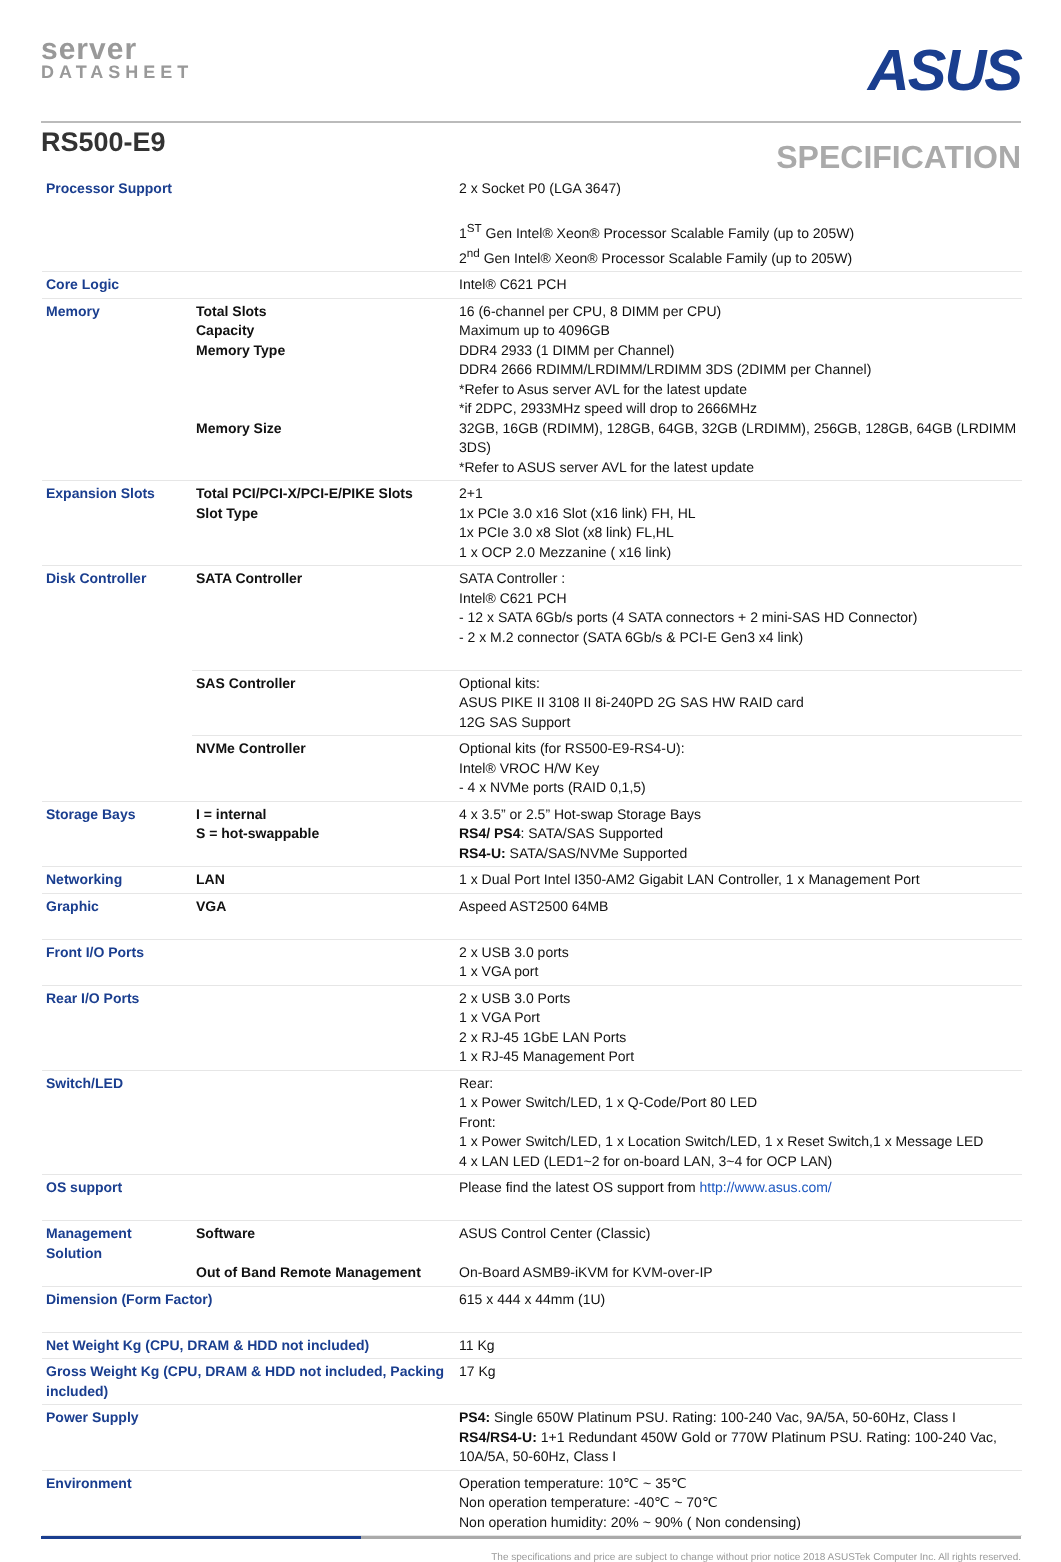server
DATASHEET
ASUS
RS500-E9
SPECIFICATION
| Processor Support | | 2 x Socket P0 (LGA 3647) 1<sup>ST</sup> Gen Intel® Xeon® Processor Scalable Family (up to 205W) 2<sup>nd</sup> Gen Intel® Xeon® Processor Scalable Family (up to 205W) |
| Core Logic | | Intel® C621 PCH |
| Memory | Total Slots Capacity Memory Type Memory Size | 16 (6-channel per CPU, 8 DIMM per CPU) Maximum up to 4096GB DDR4 2933 (1 DIMM per Channel) DDR4 2666 RDIMM/LRDIMM/LRDIMM 3DS (2DIMM per Channel) *Refer to Asus server AVL for the latest update *if 2DPC, 2933MHz speed will drop to 2666MHz 32GB, 16GB (RDIMM), 128GB, 64GB, 32GB (LRDIMM), 256GB, 128GB, 64GB (LRDIMM 3DS) *Refer to ASUS server AVL for the latest update |
| Expansion Slots | Total PCI/PCI-X/PCI-E/PIKE Slots Slot Type | 2+1 1x PCIe 3.0 x16 Slot (x16 link) FH, HL 1x PCIe 3.0 x8 Slot (x8 link) FL,HL 1 x OCP 2.0 Mezzanine ( x16 link) |
| Disk Controller | SATA Controller | SATA Controller : Intel® C621 PCH - 12 x SATA 6Gb/s ports (4 SATA connectors + 2 mini-SAS HD Connector) - 2 x M.2 connector (SATA 6Gb/s & PCI-E Gen3 x4 link) |
| | SAS Controller | Optional kits: ASUS PIKE II 3108 II 8i-240PD 2G SAS HW RAID card 12G SAS Support |
| | NVMe Controller | Optional kits (for RS500-E9-RS4-U): Intel® VROC H/W Key - 4 x NVMe ports (RAID 0,1,5) |
| Storage Bays | I = internal S = hot-swappable | 4 x 3.5” or 2.5” Hot-swap Storage Bays RS4/ PS4 : SATA/SAS Supported RS4-U: SATA/SAS/NVMe Supported |
| Networking | LAN | 1 x Dual Port Intel I350-AM2 Gigabit LAN Controller, 1 x Management Port |
| Graphic | VGA | Aspeed AST2500 64MB |
| Front I/O Ports | | 2 x USB 3.0 ports 1 x VGA port |
| Rear I/O Ports | | 2 x USB 3.0 Ports 1 x VGA Port 2 x RJ-45 1GbE LAN Ports 1 x RJ-45 Management Port |
| Switch/LED | | Rear: 1 x Power Switch/LED, 1 x Q-Code/Port 80 LED Front: 1 x Power Switch/LED, 1 x Location Switch/LED, 1 x Reset Switch,1 x Message LED 4 x LAN LED (LED1~2 for on-board LAN, 3~4 for OCP LAN) |
| OS support | | Please find the latest OS support from http://www.asus.com/ |
| Management Solution | Software Out of Band Remote Management | ASUS Control Center (Classic) On-Board ASMB9-iKVM for KVM-over-IP |
| Dimension (Form Factor) | | 615 x 444 x 44mm (1U) |
| Net Weight Kg (CPU, DRAM & HDD not included) | | 11 Kg |
| Gross Weight Kg (CPU, DRAM & HDD not included, Packing included) | | 17 Kg |
| Power Supply | | PS4: Single 650W Platinum PSU. Rating: 100-240 Vac, 9A/5A, 50-60Hz, Class I RS4/RS4-U: 1+1 Redundant 450W Gold or 770W Platinum PSU. Rating: 100-240 Vac, 10A/5A, 50-60Hz, Class I |
| Environment | | Operation temperature: 10℃ ~ 35℃ Non operation temperature: -40℃ ~ 70℃ Non operation humidity: 20% ~ 90% ( Non condensing) |
The specifications and price are subject to change without prior notice 2018 ASUSTek Computer Inc. All rights reserved.